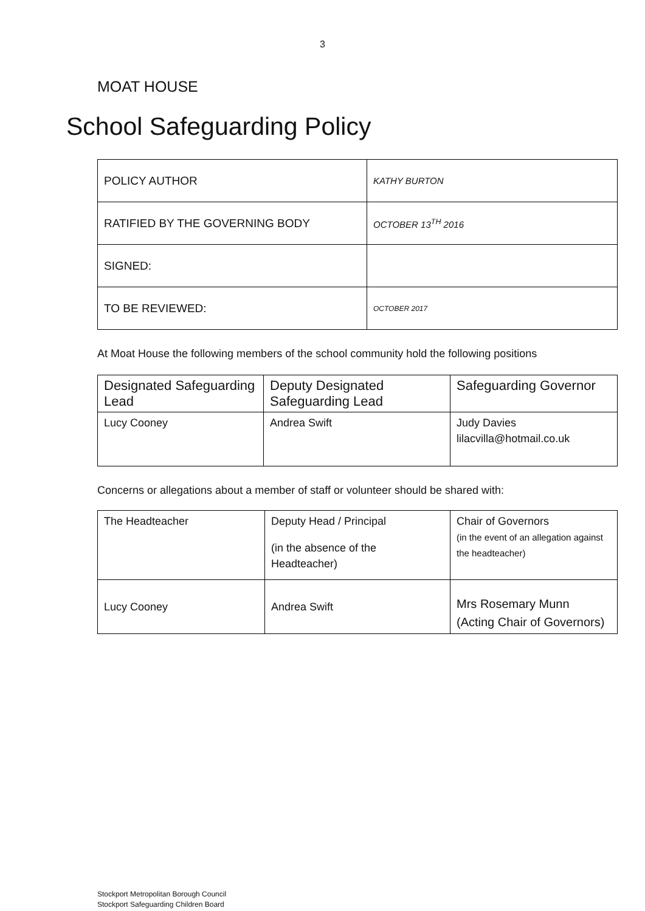3
MOAT HOUSE
School Safeguarding Policy
| POLICY AUTHOR | KATHY BURTON |
| RATIFIED BY THE GOVERNING BODY | OCTOBER 13<sup>TH</sup> 2016 |
| SIGNED: | |
| TO BE REVIEWED: | OCTOBER 2017 |
At Moat House the following members of the school community hold the following positions
| Designated Safeguarding Lead | Deputy Designated Safeguarding Lead | Safeguarding Governor |
| Lucy Cooney | Andrea Swift | Judy Davies lilacvilla@hotmail.co.uk |
Concerns or allegations about a member of staff or volunteer should be shared with:
| The Headteacher | Deputy Head / Principal (in the absence of the Headteacher) | Chair of Governors (in the event of an allegation against the headteacher) |
| Lucy Cooney | Andrea Swift | Mrs Rosemary Munn (Acting Chair of Governors) |
Stockport Metropolitan Borough Council
Stockport Safeguarding Children Board